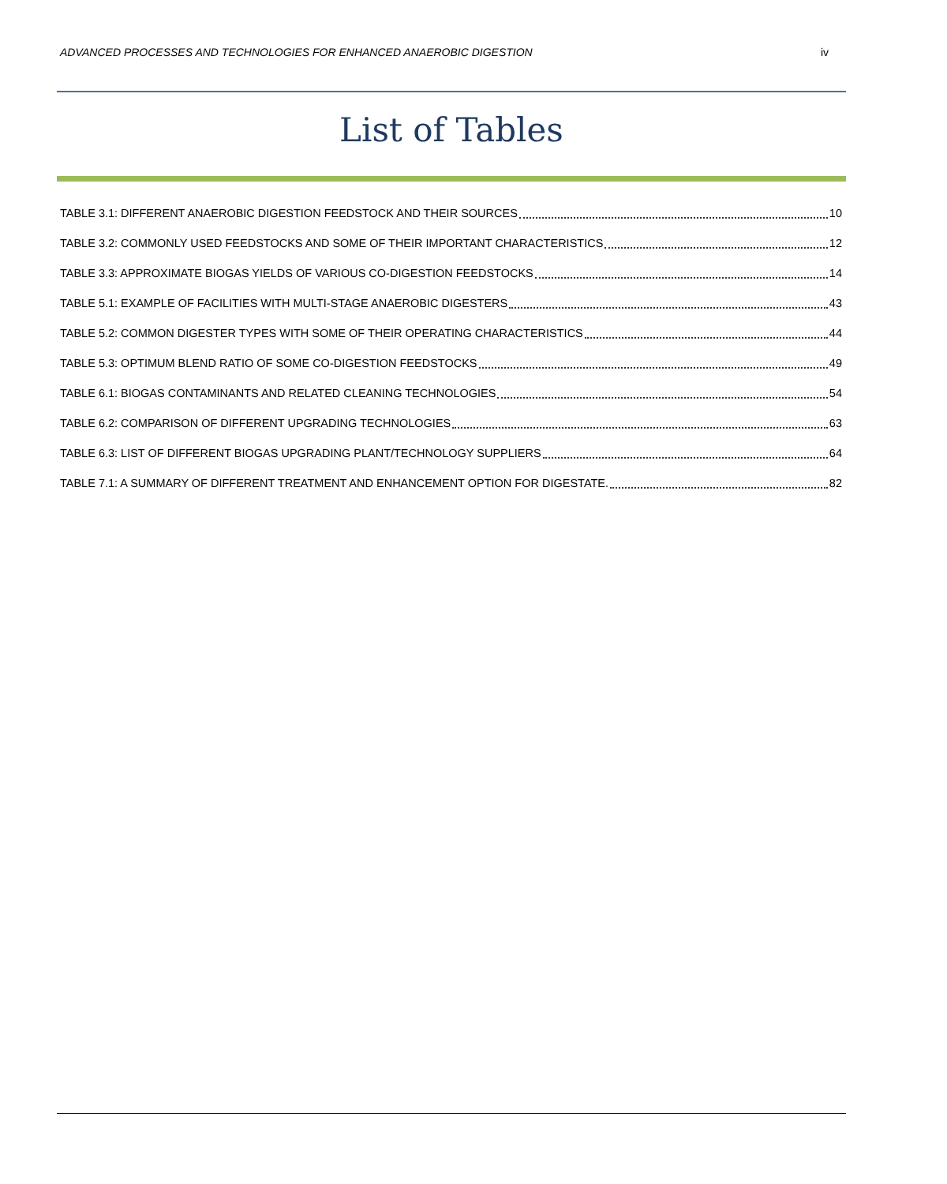ADVANCED PROCESSES AND TECHNOLOGIES FOR ENHANCED ANAEROBIC DIGESTION iv
List of Tables
TABLE 3.1: DIFFERENT ANAEROBIC DIGESTION FEEDSTOCK AND THEIR SOURCES 10
TABLE 3.2: COMMONLY USED FEEDSTOCKS AND SOME OF THEIR IMPORTANT CHARACTERISTICS 12
TABLE 3.3: APPROXIMATE BIOGAS YIELDS OF VARIOUS CO-DIGESTION FEEDSTOCKS 14
TABLE 5.1: EXAMPLE OF FACILITIES WITH MULTI-STAGE ANAEROBIC DIGESTERS 43
TABLE 5.2: COMMON DIGESTER TYPES WITH SOME OF THEIR OPERATING CHARACTERISTICS 44
TABLE 5.3: OPTIMUM BLEND RATIO OF SOME CO-DIGESTION FEEDSTOCKS 49
TABLE 6.1: BIOGAS CONTAMINANTS AND RELATED CLEANING TECHNOLOGIES 54
TABLE 6.2: COMPARISON OF DIFFERENT UPGRADING TECHNOLOGIES 63
TABLE 6.3: LIST OF DIFFERENT BIOGAS UPGRADING PLANT/TECHNOLOGY SUPPLIERS 64
TABLE 7.1: A SUMMARY OF DIFFERENT TREATMENT AND ENHANCEMENT OPTION FOR DIGESTATE. 82